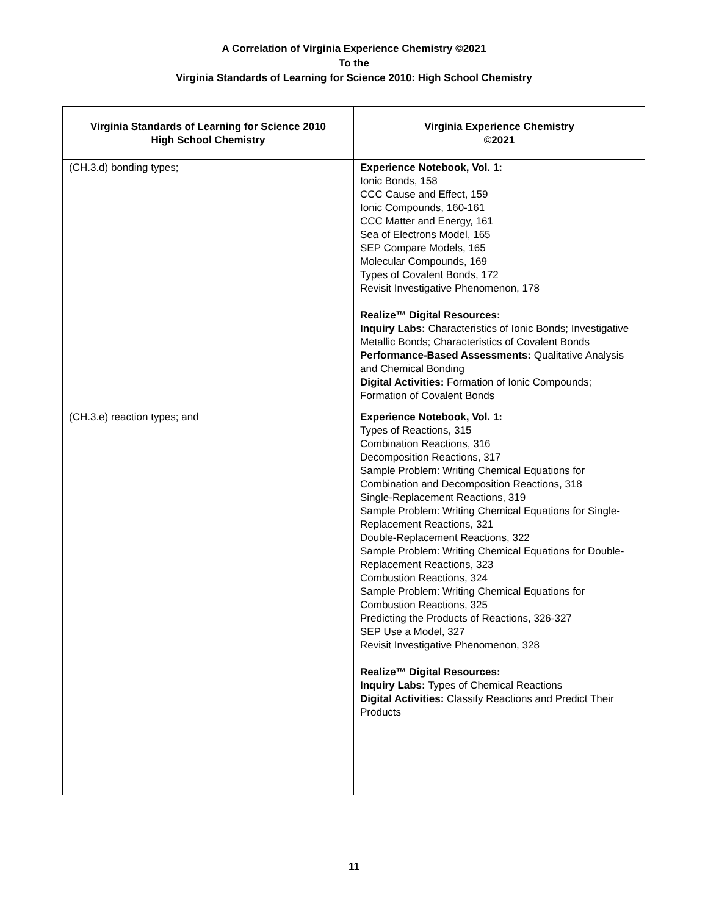A Correlation of Virginia Experience Chemistry ©2021
To the
Virginia Standards of Learning for Science 2010: High School Chemistry
| Virginia Standards of Learning for Science 2010 High School Chemistry | Virginia Experience Chemistry ©2021 |
| --- | --- |
| (CH.3.d) bonding types; | Experience Notebook, Vol. 1: Ionic Bonds, 158 CCC Cause and Effect, 159 Ionic Compounds, 160-161 CCC Matter and Energy, 161 Sea of Electrons Model, 165 SEP Compare Models, 165 Molecular Compounds, 169 Types of Covalent Bonds, 172 Revisit Investigative Phenomenon, 178 Realize™ Digital Resources: Inquiry Labs: Characteristics of Ionic Bonds; Investigative Metallic Bonds; Characteristics of Covalent Bonds Performance-Based Assessments: Qualitative Analysis and Chemical Bonding Digital Activities: Formation of Ionic Compounds; Formation of Covalent Bonds |
| (CH.3.e) reaction types; and | Experience Notebook, Vol. 1: Types of Reactions, 315 Combination Reactions, 316 Decomposition Reactions, 317 Sample Problem: Writing Chemical Equations for Combination and Decomposition Reactions, 318 Single-Replacement Reactions, 319 Sample Problem: Writing Chemical Equations for Single-Replacement Reactions, 321 Double-Replacement Reactions, 322 Sample Problem: Writing Chemical Equations for Double-Replacement Reactions, 323 Combustion Reactions, 324 Sample Problem: Writing Chemical Equations for Combustion Reactions, 325 Predicting the Products of Reactions, 326-327 SEP Use a Model, 327 Revisit Investigative Phenomenon, 328 Realize™ Digital Resources: Inquiry Labs: Types of Chemical Reactions Digital Activities: Classify Reactions and Predict Their Products |
11